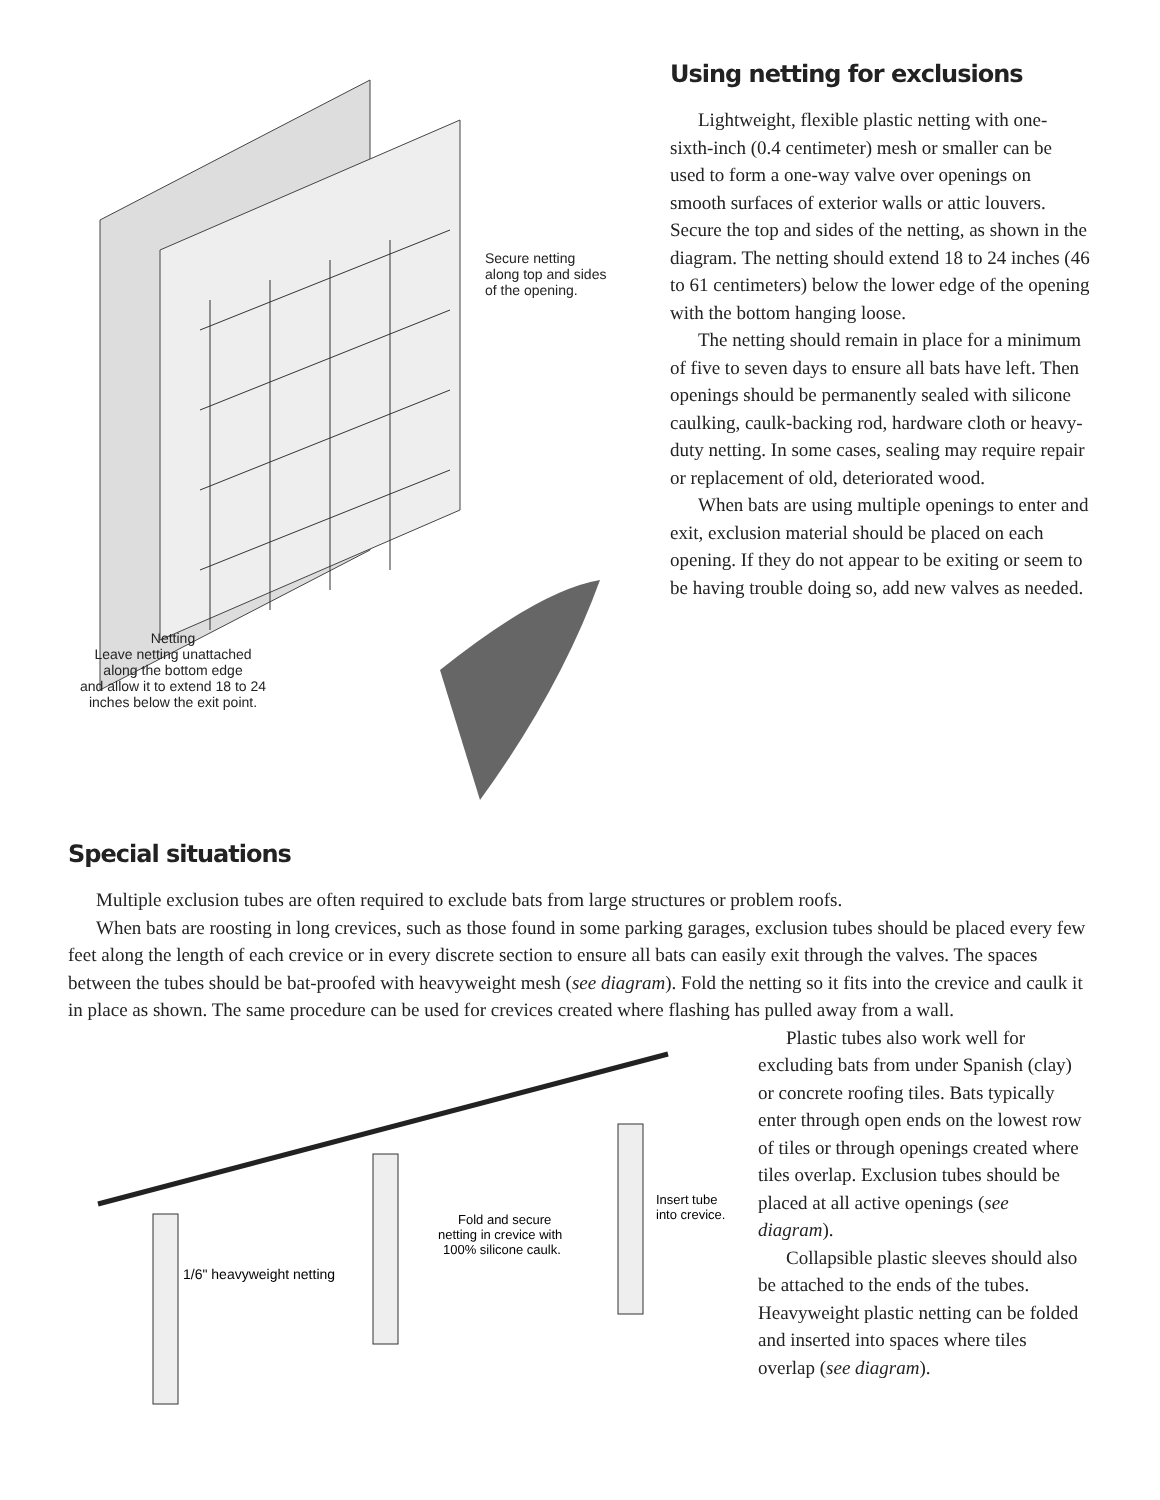Secure netting
along top and sides
of the opening.
Netting
Leave netting unattached
along the bottom edge
and allow it to extend 18 to 24
inches below the exit point.
Using netting for exclusions
Lightweight, flexible plastic netting with one-sixth-inch (0.4 centimeter) mesh or smaller can be used to form a one-way valve over openings on smooth surfaces of exterior walls or attic louvers. Secure the top and sides of the netting, as shown in the diagram. The netting should extend 18 to 24 inches (46 to 61 centimeters) below the lower edge of the opening with the bottom hanging loose.
The netting should remain in place for a minimum of five to seven days to ensure all bats have left. Then openings should be permanently sealed with silicone caulking, caulk-backing rod, hardware cloth or heavy-duty netting. In some cases, sealing may require repair or replacement of old, deteriorated wood.
When bats are using multiple openings to enter and exit, exclusion material should be placed on each opening. If they do not appear to be exiting or seem to be having trouble doing so, add new valves as needed.
Special situations
Multiple exclusion tubes are often required to exclude bats from large structures or problem roofs.
When bats are roosting in long crevices, such as those found in some parking garages, exclusion tubes should be placed every few feet along the length of each crevice or in every discrete section to ensure all bats can easily exit through the valves. The spaces between the tubes should be bat-proofed with heavyweight mesh (see diagram). Fold the netting so it fits into the crevice and caulk it in place as shown. The same procedure can be used for crevices created where flashing has pulled away from a wall.
1/6" heavyweight netting
Fold and secure
netting in crevice with
100% silicone caulk.
Insert tube
into crevice.
Plastic tubes also work well for excluding bats from under Spanish (clay) or concrete roofing tiles. Bats typically enter through open ends on the lowest row of tiles or through openings created where tiles overlap. Exclusion tubes should be placed at all active openings (see diagram).
Collapsible plastic sleeves should also be attached to the ends of the tubes. Heavyweight plastic netting can be folded and inserted into spaces where tiles overlap (see diagram).